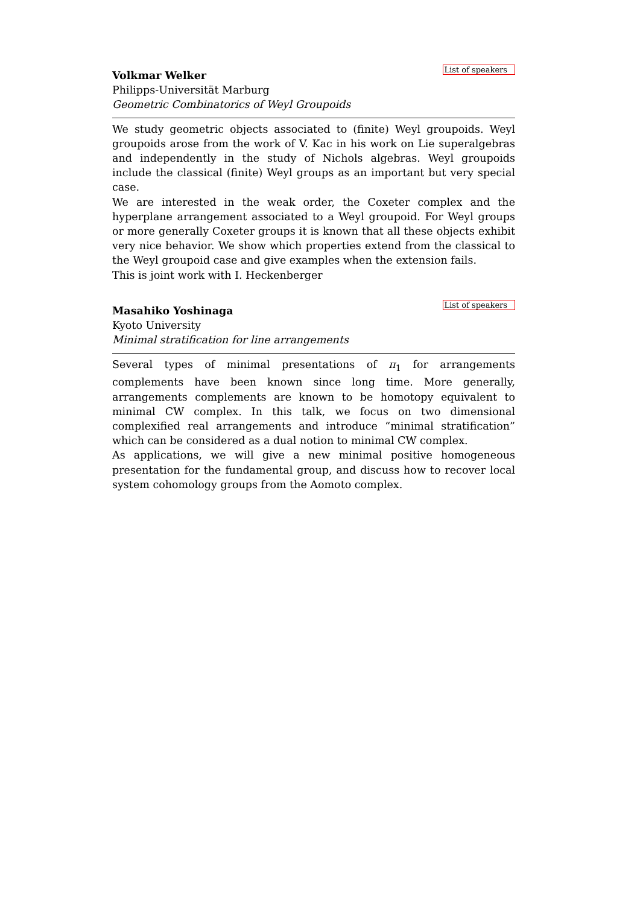Volkmar Welker List of speakers
Philipps-Universität Marburg
Geometric Combinatorics of Weyl Groupoids
We study geometric objects associated to (finite) Weyl groupoids. Weyl groupoids arose from the work of V. Kac in his work on Lie superalgebras and independently in the study of Nichols algebras. Weyl groupoids include the classical (finite) Weyl groups as an important but very special case.
We are interested in the weak order, the Coxeter complex and the hyperplane arrangement associated to a Weyl groupoid. For Weyl groups or more generally Coxeter groups it is known that all these objects exhibit very nice behavior. We show which properties extend from the classical to the Weyl groupoid case and give examples when the extension fails.
This is joint work with I. Heckenberger
Masahiko Yoshinaga List of speakers
Kyoto University
Minimal stratification for line arrangements
Several types of minimal presentations of π<sub>1</sub> for arrangements complements have been known since long time. More generally, arrangements complements are known to be homotopy equivalent to minimal CW complex. In this talk, we focus on two dimensional complexified real arrangements and introduce “minimal stratification” which can be considered as a dual notion to minimal CW complex.
As applications, we will give a new minimal positive homogeneous presentation for the fundamental group, and discuss how to recover local system cohomology groups from the Aomoto complex.